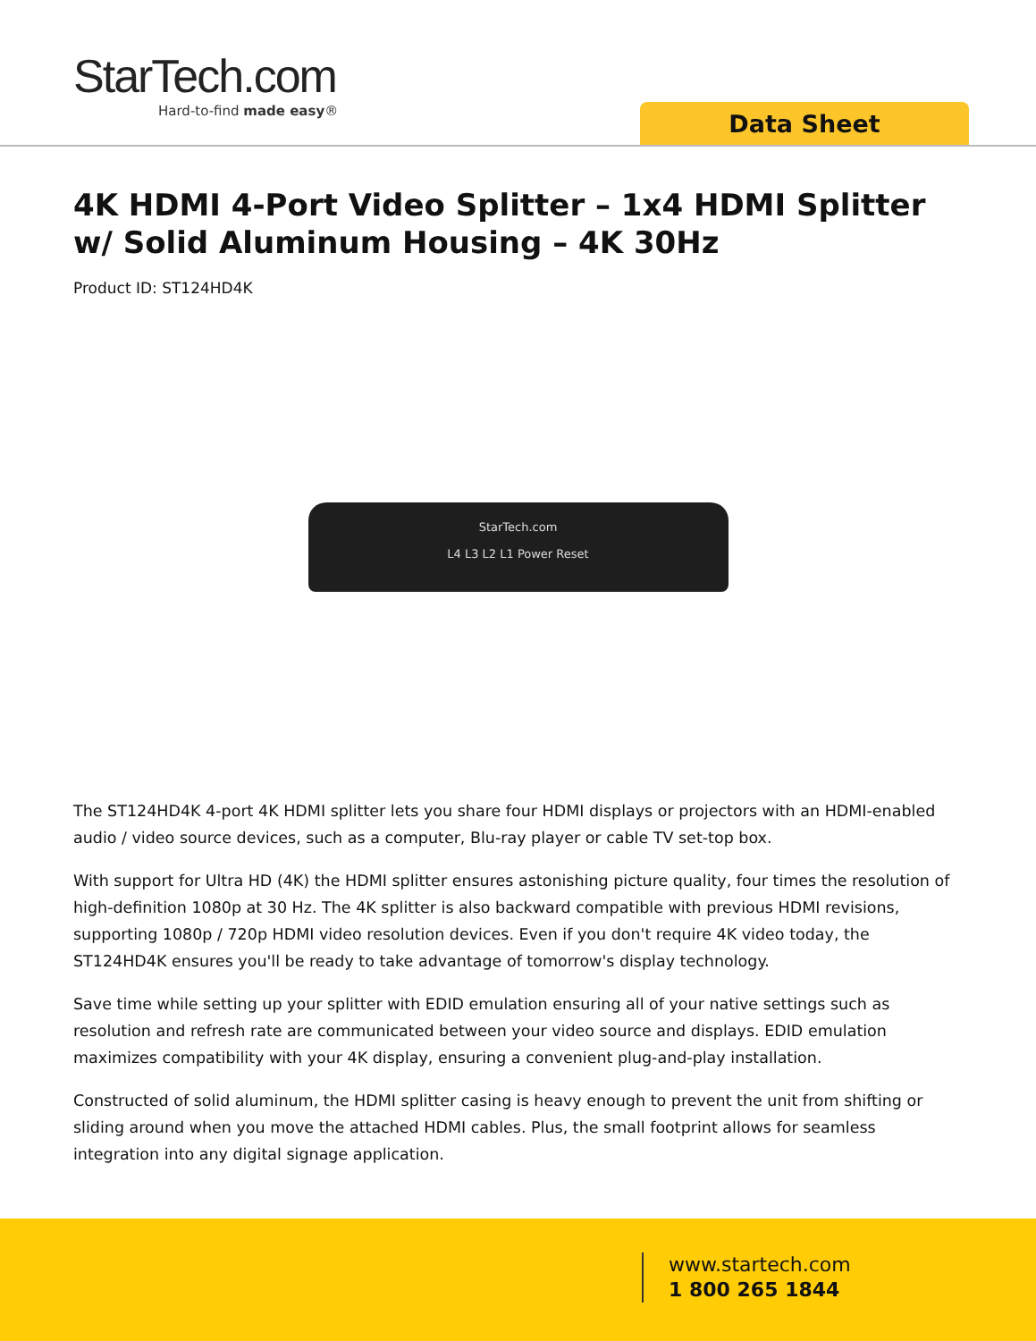StarTech.com
Hard-to-find made easy®
Data Sheet
4K HDMI 4-Port Video Splitter – 1x4 HDMI Splitter w/ Solid Aluminum Housing – 4K 30Hz
Product ID: ST124HD4K
StarTech.com
L4 L3 L2 L1 Power Reset
The ST124HD4K 4-port 4K HDMI splitter lets you share four HDMI displays or projectors with an HDMI-enabled audio / video source devices, such as a computer, Blu-ray player or cable TV set-top box.
With support for Ultra HD (4K) the HDMI splitter ensures astonishing picture quality, four times the resolution of high-definition 1080p at 30 Hz. The 4K splitter is also backward compatible with previous HDMI revisions, supporting 1080p / 720p HDMI video resolution devices. Even if you don't require 4K video today, the ST124HD4K ensures you'll be ready to take advantage of tomorrow's display technology.
Save time while setting up your splitter with EDID emulation ensuring all of your native settings such as resolution and refresh rate are communicated between your video source and displays. EDID emulation maximizes compatibility with your 4K display, ensuring a convenient plug-and-play installation.
Constructed of solid aluminum, the HDMI splitter casing is heavy enough to prevent the unit from shifting or sliding around when you move the attached HDMI cables. Plus, the small footprint allows for seamless integration into any digital signage application.
www.startech.com
1 800 265 1844